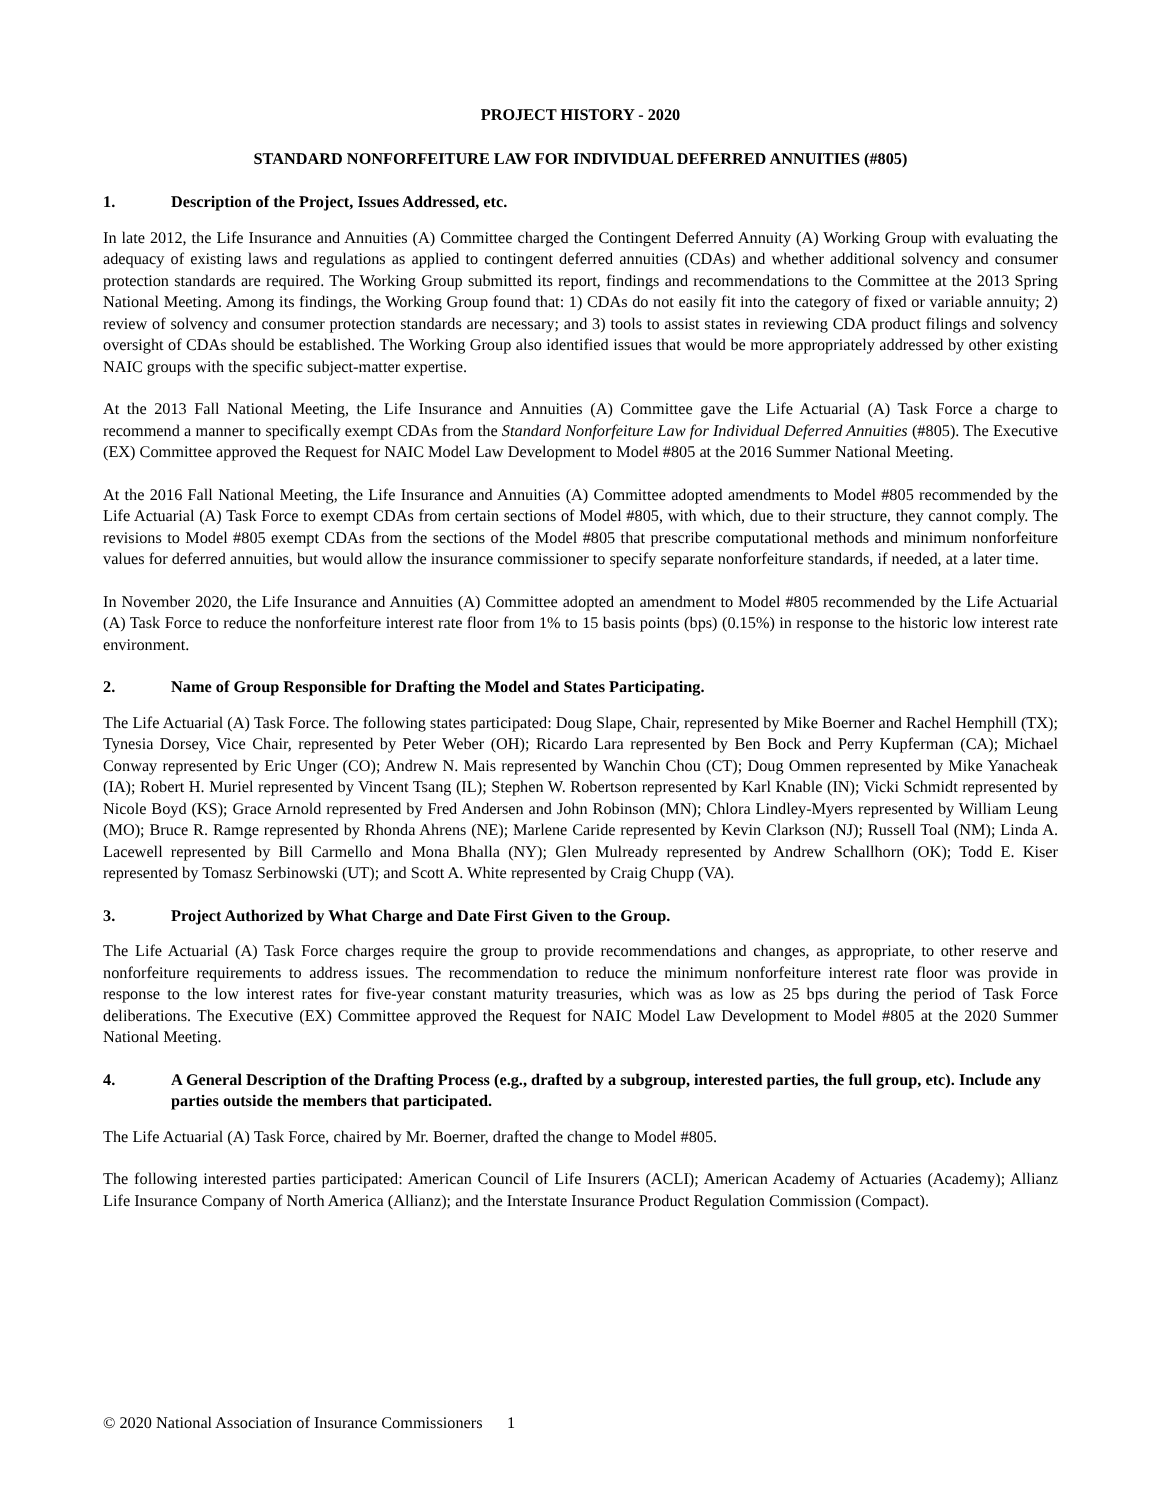PROJECT HISTORY - 2020
STANDARD NONFORFEITURE LAW FOR INDIVIDUAL DEFERRED ANNUITIES (#805)
1. Description of the Project, Issues Addressed, etc.
In late 2012, the Life Insurance and Annuities (A) Committee charged the Contingent Deferred Annuity (A) Working Group with evaluating the adequacy of existing laws and regulations as applied to contingent deferred annuities (CDAs) and whether additional solvency and consumer protection standards are required. The Working Group submitted its report, findings and recommendations to the Committee at the 2013 Spring National Meeting. Among its findings, the Working Group found that: 1) CDAs do not easily fit into the category of fixed or variable annuity; 2) review of solvency and consumer protection standards are necessary; and 3) tools to assist states in reviewing CDA product filings and solvency oversight of CDAs should be established. The Working Group also identified issues that would be more appropriately addressed by other existing NAIC groups with the specific subject-matter expertise.
At the 2013 Fall National Meeting, the Life Insurance and Annuities (A) Committee gave the Life Actuarial (A) Task Force a charge to recommend a manner to specifically exempt CDAs from the Standard Nonforfeiture Law for Individual Deferred Annuities (#805). The Executive (EX) Committee approved the Request for NAIC Model Law Development to Model #805 at the 2016 Summer National Meeting.
At the 2016 Fall National Meeting, the Life Insurance and Annuities (A) Committee adopted amendments to Model #805 recommended by the Life Actuarial (A) Task Force to exempt CDAs from certain sections of Model #805, with which, due to their structure, they cannot comply. The revisions to Model #805 exempt CDAs from the sections of the Model #805 that prescribe computational methods and minimum nonforfeiture values for deferred annuities, but would allow the insurance commissioner to specify separate nonforfeiture standards, if needed, at a later time.
In November 2020, the Life Insurance and Annuities (A) Committee adopted an amendment to Model #805 recommended by the Life Actuarial (A) Task Force to reduce the nonforfeiture interest rate floor from 1% to 15 basis points (bps) (0.15%) in response to the historic low interest rate environment.
2. Name of Group Responsible for Drafting the Model and States Participating.
The Life Actuarial (A) Task Force. The following states participated: Doug Slape, Chair, represented by Mike Boerner and Rachel Hemphill (TX); Tynesia Dorsey, Vice Chair, represented by Peter Weber (OH); Ricardo Lara represented by Ben Bock and Perry Kupferman (CA); Michael Conway represented by Eric Unger (CO); Andrew N. Mais represented by Wanchin Chou (CT); Doug Ommen represented by Mike Yanacheak (IA); Robert H. Muriel represented by Vincent Tsang (IL); Stephen W. Robertson represented by Karl Knable (IN); Vicki Schmidt represented by Nicole Boyd (KS); Grace Arnold represented by Fred Andersen and John Robinson (MN); Chlora Lindley-Myers represented by William Leung (MO); Bruce R. Ramge represented by Rhonda Ahrens (NE); Marlene Caride represented by Kevin Clarkson (NJ); Russell Toal (NM); Linda A. Lacewell represented by Bill Carmello and Mona Bhalla (NY); Glen Mulready represented by Andrew Schallhorn (OK); Todd E. Kiser represented by Tomasz Serbinowski (UT); and Scott A. White represented by Craig Chupp (VA).
3. Project Authorized by What Charge and Date First Given to the Group.
The Life Actuarial (A) Task Force charges require the group to provide recommendations and changes, as appropriate, to other reserve and nonforfeiture requirements to address issues. The recommendation to reduce the minimum nonforfeiture interest rate floor was provide in response to the low interest rates for five-year constant maturity treasuries, which was as low as 25 bps during the period of Task Force deliberations. The Executive (EX) Committee approved the Request for NAIC Model Law Development to Model #805 at the 2020 Summer National Meeting.
4. A General Description of the Drafting Process (e.g., drafted by a subgroup, interested parties, the full group, etc). Include any parties outside the members that participated.
The Life Actuarial (A) Task Force, chaired by Mr. Boerner, drafted the change to Model #805.
The following interested parties participated: American Council of Life Insurers (ACLI); American Academy of Actuaries (Academy); Allianz Life Insurance Company of North America (Allianz); and the Interstate Insurance Product Regulation Commission (Compact).
© 2020 National Association of Insurance Commissioners 1